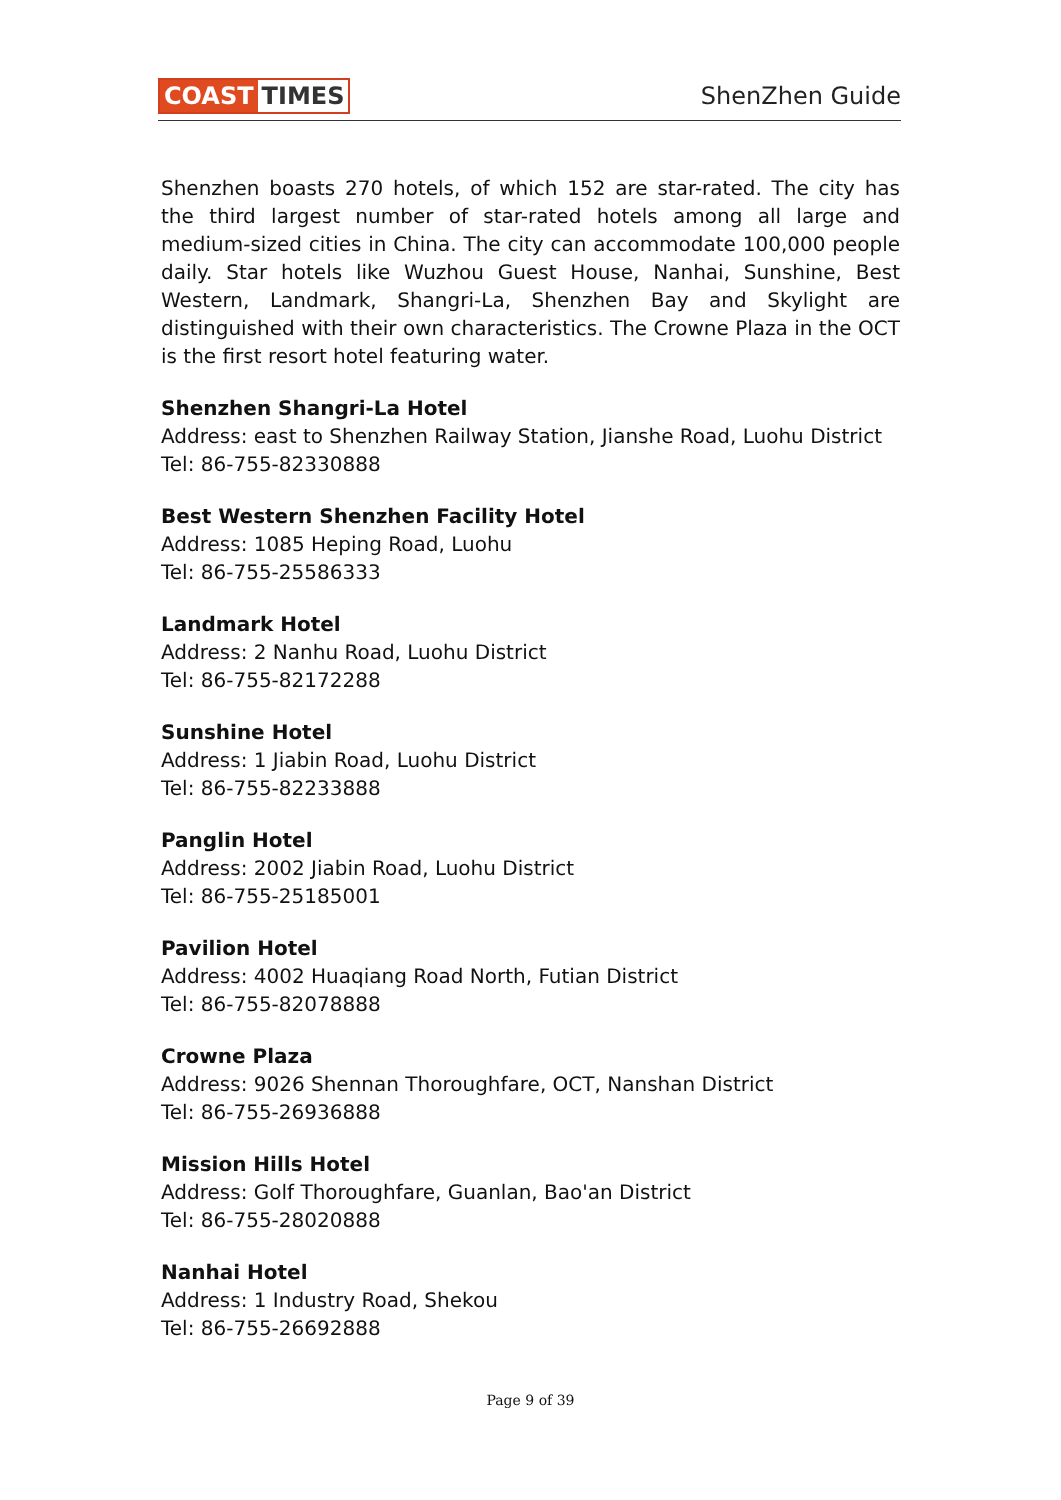COAST TIMES ShenZhen Guide
Shenzhen boasts 270 hotels, of which 152 are star-rated. The city has the third largest number of star-rated hotels among all large and medium-sized cities in China. The city can accommodate 100,000 people daily. Star hotels like Wuzhou Guest House, Nanhai, Sunshine, Best Western, Landmark, Shangri-La, Shenzhen Bay and Skylight are distinguished with their own characteristics. The Crowne Plaza in the OCT is the first resort hotel featuring water.
Shenzhen Shangri-La Hotel
Address: east to Shenzhen Railway Station, Jianshe Road, Luohu District
Tel: 86-755-82330888
Best Western Shenzhen Facility Hotel
Address: 1085 Heping Road, Luohu
Tel: 86-755-25586333
Landmark Hotel
Address: 2 Nanhu Road, Luohu District
Tel: 86-755-82172288
Sunshine Hotel
Address: 1 Jiabin Road, Luohu District
Tel: 86-755-82233888
Panglin Hotel
Address: 2002 Jiabin Road, Luohu District
Tel: 86-755-25185001
Pavilion Hotel
Address: 4002 Huaqiang Road North, Futian District
Tel: 86-755-82078888
Crowne Plaza
Address: 9026 Shennan Thoroughfare, OCT, Nanshan District
Tel: 86-755-26936888
Mission Hills Hotel
Address: Golf Thoroughfare, Guanlan, Bao'an District
Tel: 86-755-28020888
Nanhai Hotel
Address: 1 Industry Road, Shekou
Tel: 86-755-26692888
Page 9 of 39